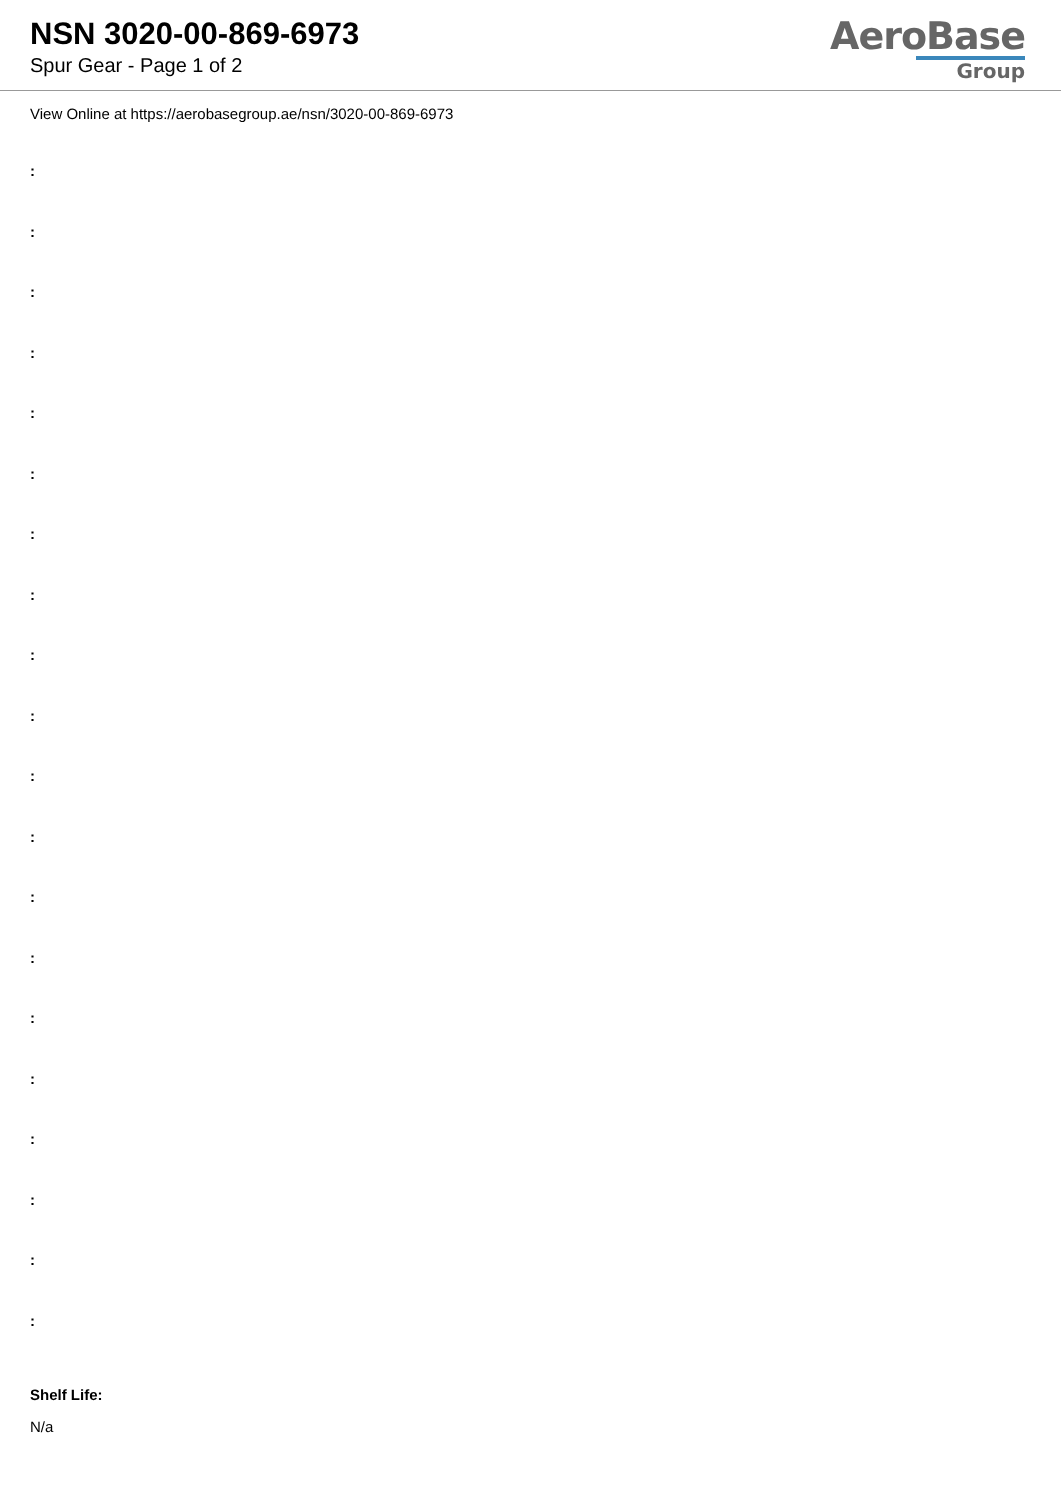NSN 3020-00-869-6973
Spur Gear - Page 1 of 2
AeroBase
Group
View Online at https://aerobasegroup.ae/nsn/3020-00-869-6973
:
:
:
:
:
:
:
:
:
:
:
:
:
:
:
:
:
:
:
:
Shelf Life:
N/a